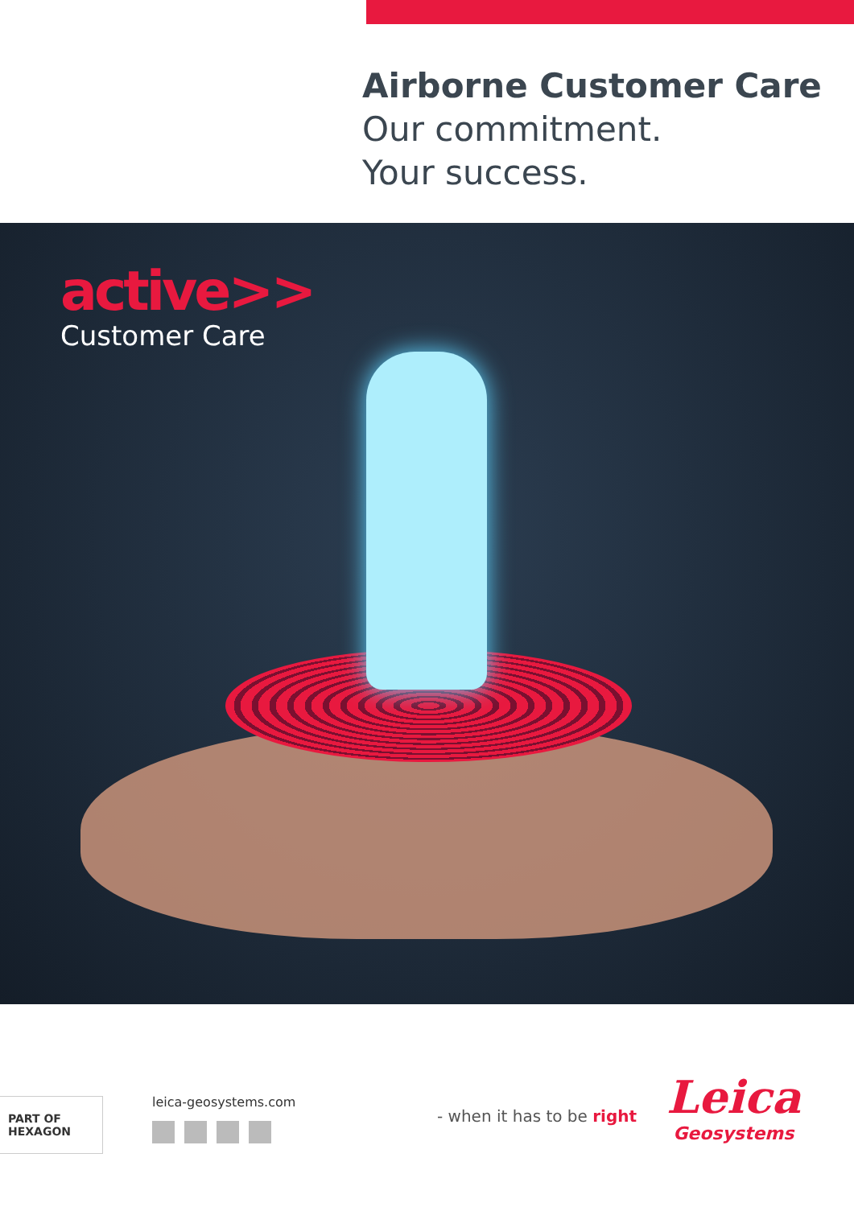Airborne Customer Care
Our commitment.
Your success.
active>>
Customer Care
PART OF HEXAGON leica-geosystems.com
- when it has to be right
Leica
Geosystems